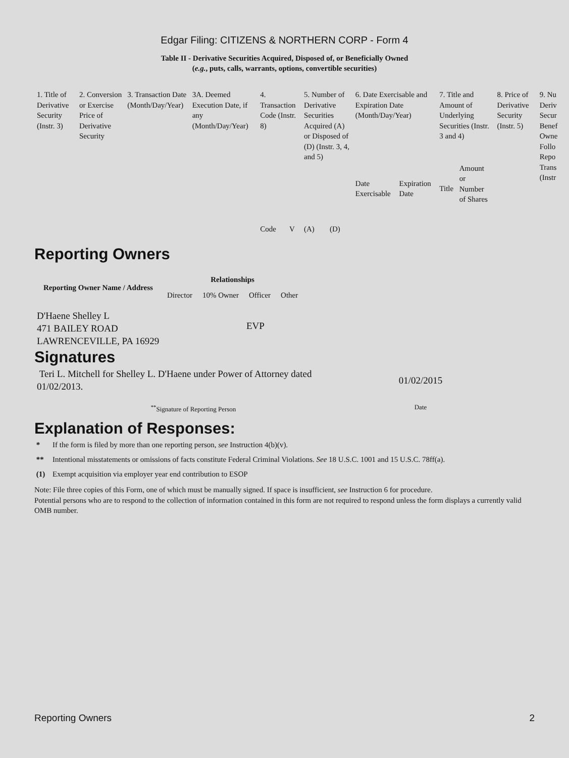Edgar Filing: CITIZENS & NORTHERN CORP - Form 4
Table II - Derivative Securities Acquired, Disposed of, or Beneficially Owned
(e.g., puts, calls, warrants, options, convertible securities)
| 1. Title of Derivative Security (Instr. 3) | 2. Conversion or Exercise Price of Derivative Security | 3. Transaction Date (Month/Day/Year) | 3A. Deemed Execution Date, if any (Month/Day/Year) | 4. Transaction Code (Instr. 8) | | 5. Number of Derivative Securities Acquired (A) or Disposed of (D) (Instr. 3, 4, and 5) | | 6. Date Exercisable and Expiration Date (Month/Day/Year) | | 7. Title and Amount of Underlying Securities (Instr. 3 and 4) | | 8. Price of Derivative Security (Instr. 5) | 9. Nu Deriv Secur Benef Owne Follo Repo Trans (Instr |
| | | | | Code | V | (A) | (D) | Date Exercisable | Expiration Date | Title | Amount or Number of Shares | | |
Reporting Owners
| Reporting Owner Name / Address | Relationships | | | |
| --- | --- | --- | --- | --- |
| | Director | 10% Owner | Officer | Other |
| D'Haene Shelley L 471 BAILEY ROAD LAWRENCEVILLE, PA 16929 | | | EVP | |
Signatures
| Teri L. Mitchell for Shelley L. D'Haene under Power of Attorney dated 01/02/2013. | 01/02/2015 |
| <sup>**</sup> Signature of Reporting Person | Date |
Explanation of Responses:
* If the form is filed by more than one reporting person, see Instruction 4(b)(v).
** Intentional misstatements or omissions of facts constitute Federal Criminal Violations. See 18 U.S.C. 1001 and 15 U.S.C. 78ff(a).
(1) Exempt acquisition via employer year end contribution to ESOP
Note: File three copies of this Form, one of which must be manually signed. If space is insufficient, see Instruction 6 for procedure.
Potential persons who are to respond to the collection of information contained in this form are not required to respond unless the form displays a currently valid OMB number.
Reporting Owners 2